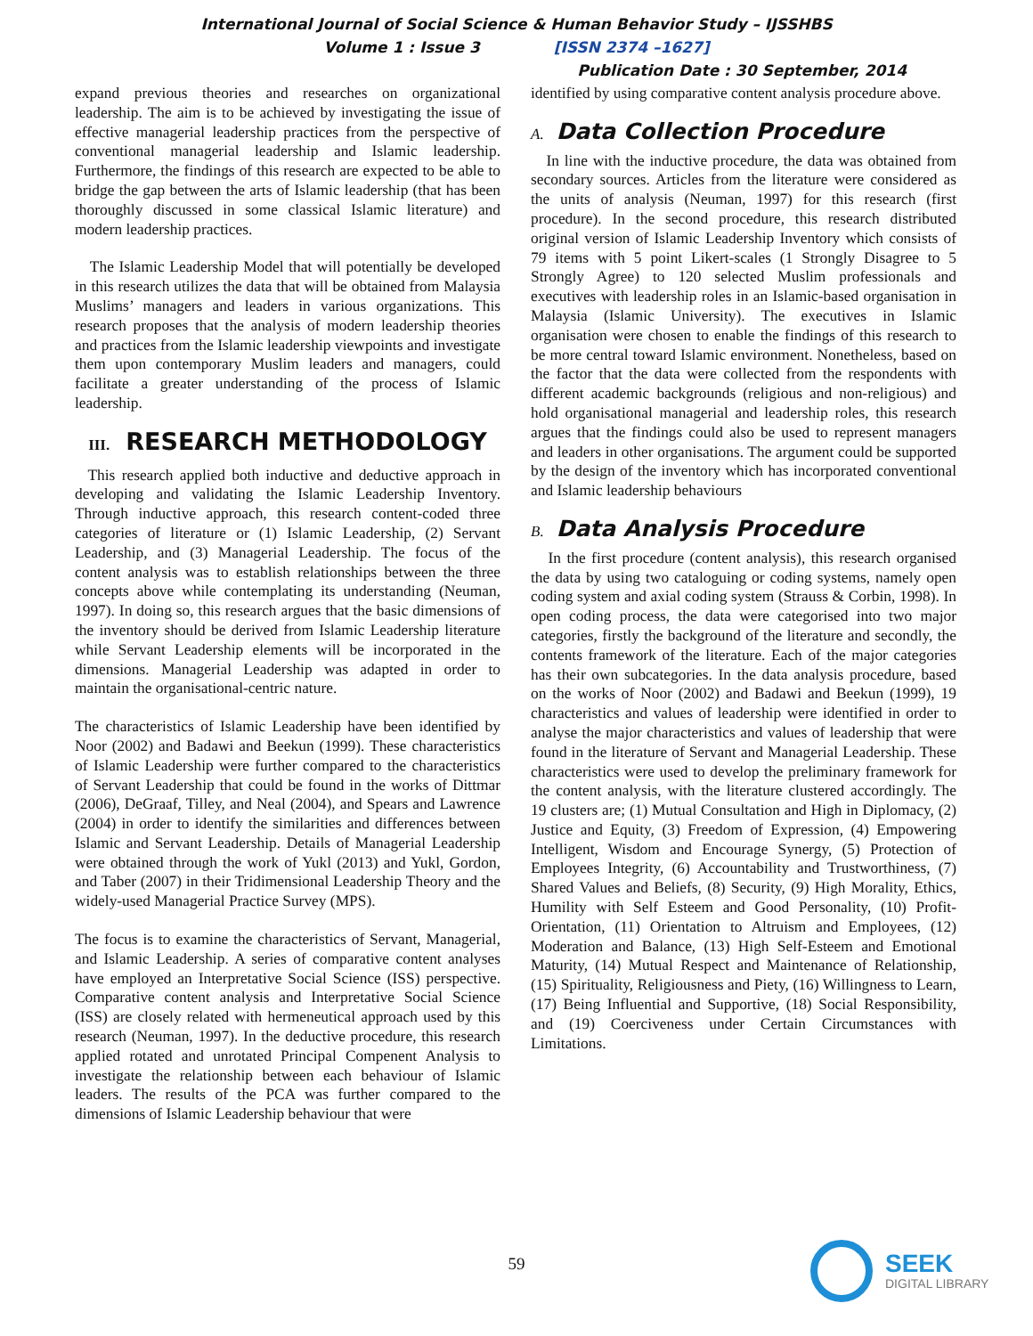International Journal of Social Science & Human Behavior Study – IJSSHBS
Volume 1 : Issue 3 [ISSN 2374 –1627]
Publication Date : 30 September, 2014
expand previous theories and researches on organizational leadership. The aim is to be achieved by investigating the issue of effective managerial leadership practices from the perspective of conventional managerial leadership and Islamic leadership. Furthermore, the findings of this research are expected to be able to bridge the gap between the arts of Islamic leadership (that has been thoroughly discussed in some classical Islamic literature) and modern leadership practices.
The Islamic Leadership Model that will potentially be developed in this research utilizes the data that will be obtained from Malaysia Muslims’ managers and leaders in various organizations. This research proposes that the analysis of modern leadership theories and practices from the Islamic leadership viewpoints and investigate them upon contemporary Muslim leaders and managers, could facilitate a greater understanding of the process of Islamic leadership.
III. RESEARCH METHODOLOGY
This research applied both inductive and deductive approach in developing and validating the Islamic Leadership Inventory. Through inductive approach, this research content-coded three categories of literature or (1) Islamic Leadership, (2) Servant Leadership, and (3) Managerial Leadership. The focus of the content analysis was to establish relationships between the three concepts above while contemplating its understanding (Neuman, 1997). In doing so, this research argues that the basic dimensions of the inventory should be derived from Islamic Leadership literature while Servant Leadership elements will be incorporated in the dimensions. Managerial Leadership was adapted in order to maintain the organisational-centric nature.
The characteristics of Islamic Leadership have been identified by Noor (2002) and Badawi and Beekun (1999). These characteristics of Islamic Leadership were further compared to the characteristics of Servant Leadership that could be found in the works of Dittmar (2006), DeGraaf, Tilley, and Neal (2004), and Spears and Lawrence (2004) in order to identify the similarities and differences between Islamic and Servant Leadership. Details of Managerial Leadership were obtained through the work of Yukl (2013) and Yukl, Gordon, and Taber (2007) in their Tridimensional Leadership Theory and the widely-used Managerial Practice Survey (MPS).
The focus is to examine the characteristics of Servant, Managerial, and Islamic Leadership. A series of comparative content analyses have employed an Interpretative Social Science (ISS) perspective. Comparative content analysis and Interpretative Social Science (ISS) are closely related with hermeneutical approach used by this research (Neuman, 1997). In the deductive procedure, this research applied rotated and unrotated Principal Compenent Analysis to investigate the relationship between each behaviour of Islamic leaders. The results of the PCA was further compared to the dimensions of Islamic Leadership behaviour that were
identified by using comparative content analysis procedure above.
A. Data Collection Procedure
In line with the inductive procedure, the data was obtained from secondary sources. Articles from the literature were considered as the units of analysis (Neuman, 1997) for this research (first procedure). In the second procedure, this research distributed original version of Islamic Leadership Inventory which consists of 79 items with 5 point Likert-scales (1 Strongly Disagree to 5 Strongly Agree) to 120 selected Muslim professionals and executives with leadership roles in an Islamic-based organisation in Malaysia (Islamic University). The executives in Islamic organisation were chosen to enable the findings of this research to be more central toward Islamic environment. Nonetheless, based on the factor that the data were collected from the respondents with different academic backgrounds (religious and non-religious) and hold organisational managerial and leadership roles, this research argues that the findings could also be used to represent managers and leaders in other organisations. The argument could be supported by the design of the inventory which has incorporated conventional and Islamic leadership behaviours
B. Data Analysis Procedure
In the first procedure (content analysis), this research organised the data by using two cataloguing or coding systems, namely open coding system and axial coding system (Strauss & Corbin, 1998). In open coding process, the data were categorised into two major categories, firstly the background of the literature and secondly, the contents framework of the literature. Each of the major categories has their own subcategories. In the data analysis procedure, based on the works of Noor (2002) and Badawi and Beekun (1999), 19 characteristics and values of leadership were identified in order to analyse the major characteristics and values of leadership that were found in the literature of Servant and Managerial Leadership. These characteristics were used to develop the preliminary framework for the content analysis, with the literature clustered accordingly. The 19 clusters are; (1) Mutual Consultation and High in Diplomacy, (2) Justice and Equity, (3) Freedom of Expression, (4) Empowering Intelligent, Wisdom and Encourage Synergy, (5) Protection of Employees Integrity, (6) Accountability and Trustworthiness, (7) Shared Values and Beliefs, (8) Security, (9) High Morality, Ethics, Humility with Self Esteem and Good Personality, (10) Profit-Orientation, (11) Orientation to Altruism and Employees, (12) Moderation and Balance, (13) High Self-Esteem and Emotional Maturity, (14) Mutual Respect and Maintenance of Relationship, (15) Spirituality, Religiousness and Piety, (16) Willingness to Learn, (17) Being Influential and Supportive, (18) Social Responsibility, and (19) Coerciveness under Certain Circumstances with Limitations.
59
SEEK
DIGITAL LIBRARY